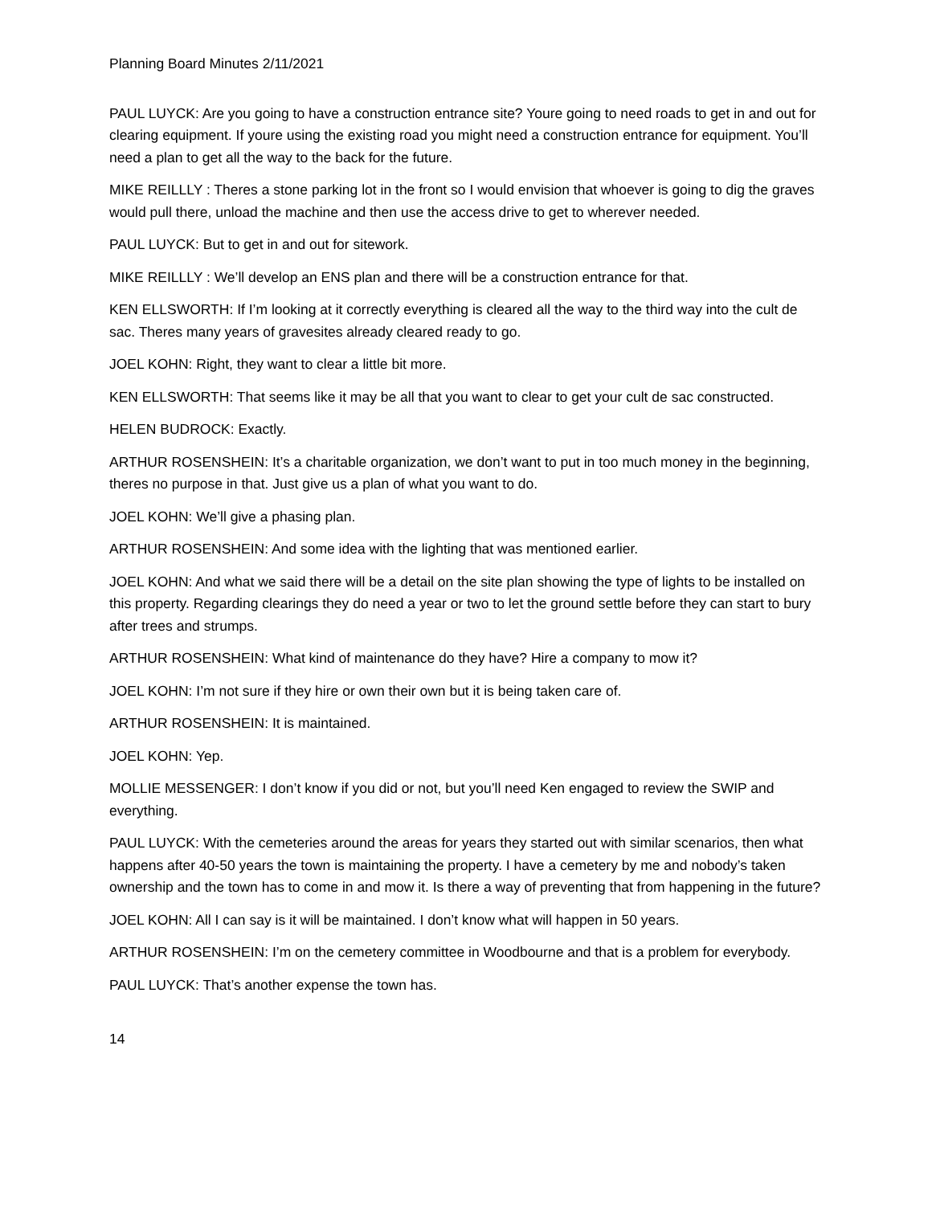Planning Board Minutes 2/11/2021
PAUL LUYCK: Are you going to have a construction entrance site? Youre going to need roads to get in and out for clearing equipment. If youre using the existing road you might need a construction entrance for equipment. You’ll need a plan to get all the way to the back for the future.
MIKE REILLLY : Theres a stone parking lot in the front so I would envision that whoever is going to dig the graves would pull there, unload the machine and then use the access drive to get to wherever needed.
PAUL LUYCK: But to get in and out for sitework.
MIKE REILLLY : We’ll develop an ENS plan and there will be a construction entrance for that.
KEN ELLSWORTH: If I’m looking at it correctly everything is cleared all the way to the third way into the cult de sac. Theres many years of gravesites already cleared ready to go.
JOEL KOHN: Right, they want to clear a little bit more.
KEN ELLSWORTH: That seems like it may be all that you want to clear to get your cult de sac constructed.
HELEN BUDROCK: Exactly.
ARTHUR ROSENSHEIN: It’s a charitable organization, we don’t want to put in too much money in the beginning, theres no purpose in that. Just give us a plan of what you want to do.
JOEL KOHN: We’ll give a phasing plan.
ARTHUR ROSENSHEIN: And some idea with the lighting that was mentioned earlier.
JOEL KOHN: And what we said there will be a detail on the site plan showing the type of lights to be installed on this property. Regarding clearings they do need a year or two to let the ground settle before they can start to bury after trees and strumps.
ARTHUR ROSENSHEIN: What kind of maintenance do they have? Hire a company to mow it?
JOEL KOHN: I’m not sure if they hire or own their own but it is being taken care of.
ARTHUR ROSENSHEIN: It is maintained.
JOEL KOHN: Yep.
MOLLIE MESSENGER: I don’t know if you did or not, but you’ll need Ken engaged to review the SWIP and everything.
PAUL LUYCK: With the cemeteries around the areas for years they started out with similar scenarios, then what happens after 40-50 years the town is maintaining the property. I have a cemetery by me and nobody’s taken ownership and the town has to come in and mow it. Is there a way of preventing that from happening in the future?
JOEL KOHN: All I can say is it will be maintained. I don’t know what will happen in 50 years.
ARTHUR ROSENSHEIN: I’m on the cemetery committee in Woodbourne and that is a problem for everybody.
PAUL LUYCK: That’s another expense the town has.
14